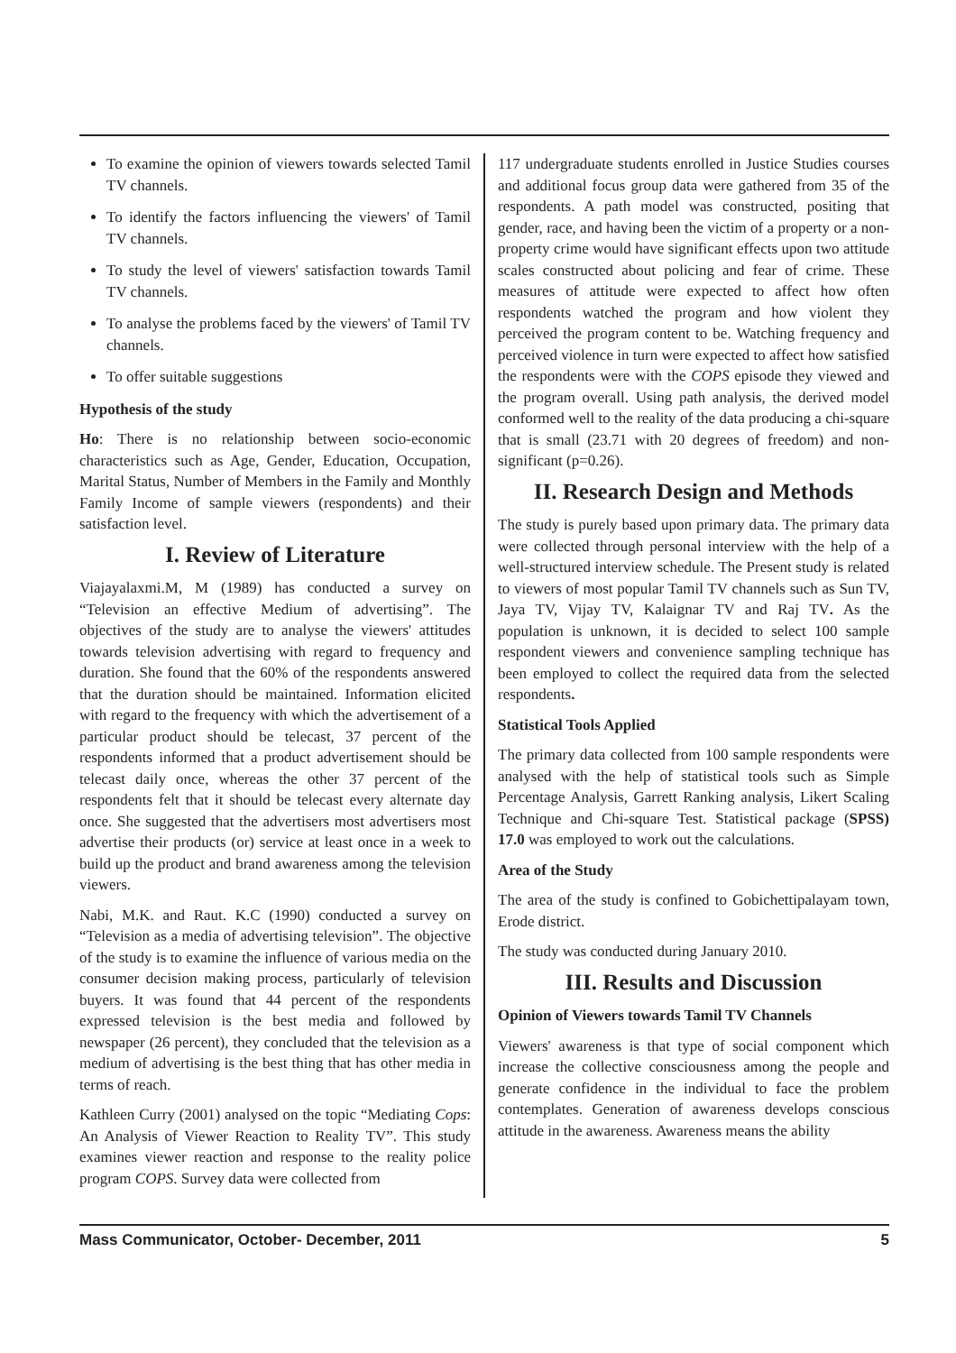To examine the opinion of viewers towards selected Tamil TV channels.
To identify the factors influencing the viewers' of Tamil TV channels.
To study the level of viewers' satisfaction towards Tamil TV channels.
To analyse the problems faced by the viewers' of Tamil TV channels.
To offer suitable suggestions
Hypothesis of the study
Ho: There is no relationship between socio-economic characteristics such as Age, Gender, Education, Occupation, Marital Status, Number of Members in the Family and Monthly Family Income of sample viewers (respondents) and their satisfaction level.
I. Review of Literature
Viajayalaxmi.M, M (1989) has conducted a survey on “Television an effective Medium of advertising”. The objectives of the study are to analyse the viewers' attitudes towards television advertising with regard to frequency and duration. She found that the 60% of the respondents answered that the duration should be maintained. Information elicited with regard to the frequency with which the advertisement of a particular product should be telecast, 37 percent of the respondents informed that a product advertisement should be telecast daily once, whereas the other 37 percent of the respondents felt that it should be telecast every alternate day once. She suggested that the advertisers most advertisers most advertise their products (or) service at least once in a week to build up the product and brand awareness among the television viewers.
Nabi, M.K. and Raut. K.C (1990) conducted a survey on “Television as a media of advertising television”. The objective of the study is to examine the influence of various media on the consumer decision making process, particularly of television buyers. It was found that 44 percent of the respondents expressed television is the best media and followed by newspaper (26 percent), they concluded that the television as a medium of advertising is the best thing that has other media in terms of reach.
Kathleen Curry (2001) analysed on the topic “Mediating Cops: An Analysis of Viewer Reaction to Reality TV”. This study examines viewer reaction and response to the reality police program COPS. Survey data were collected from
117 undergraduate students enrolled in Justice Studies courses and additional focus group data were gathered from 35 of the respondents. A path model was constructed, positing that gender, race, and having been the victim of a property or a non-property crime would have significant effects upon two attitude scales constructed about policing and fear of crime. These measures of attitude were expected to affect how often respondents watched the program and how violent they perceived the program content to be. Watching frequency and perceived violence in turn were expected to affect how satisfied the respondents were with the COPS episode they viewed and the program overall. Using path analysis, the derived model conformed well to the reality of the data producing a chi-square that is small (23.71 with 20 degrees of freedom) and non-significant (p=0.26).
II. Research Design and Methods
The study is purely based upon primary data. The primary data were collected through personal interview with the help of a well-structured interview schedule. The Present study is related to viewers of most popular Tamil TV channels such as Sun TV, Jaya TV, Vijay TV, Kalaignar TV and Raj TV. As the population is unknown, it is decided to select 100 sample respondent viewers and convenience sampling technique has been employed to collect the required data from the selected respondents.
Statistical Tools Applied
The primary data collected from 100 sample respondents were analysed with the help of statistical tools such as Simple Percentage Analysis, Garrett Ranking analysis, Likert Scaling Technique and Chi-square Test. Statistical package (SPSS) 17.0 was employed to work out the calculations.
Area of the Study
The area of the study is confined to Gobichettipalayam town, Erode district.
The study was conducted during January 2010.
III. Results and Discussion
Opinion of Viewers towards Tamil TV Channels
Viewers' awareness is that type of social component which increase the collective consciousness among the people and generate confidence in the individual to face the problem contemplates. Generation of awareness develops conscious attitude in the awareness. Awareness means the ability
Mass Communicator, October- December, 2011 5